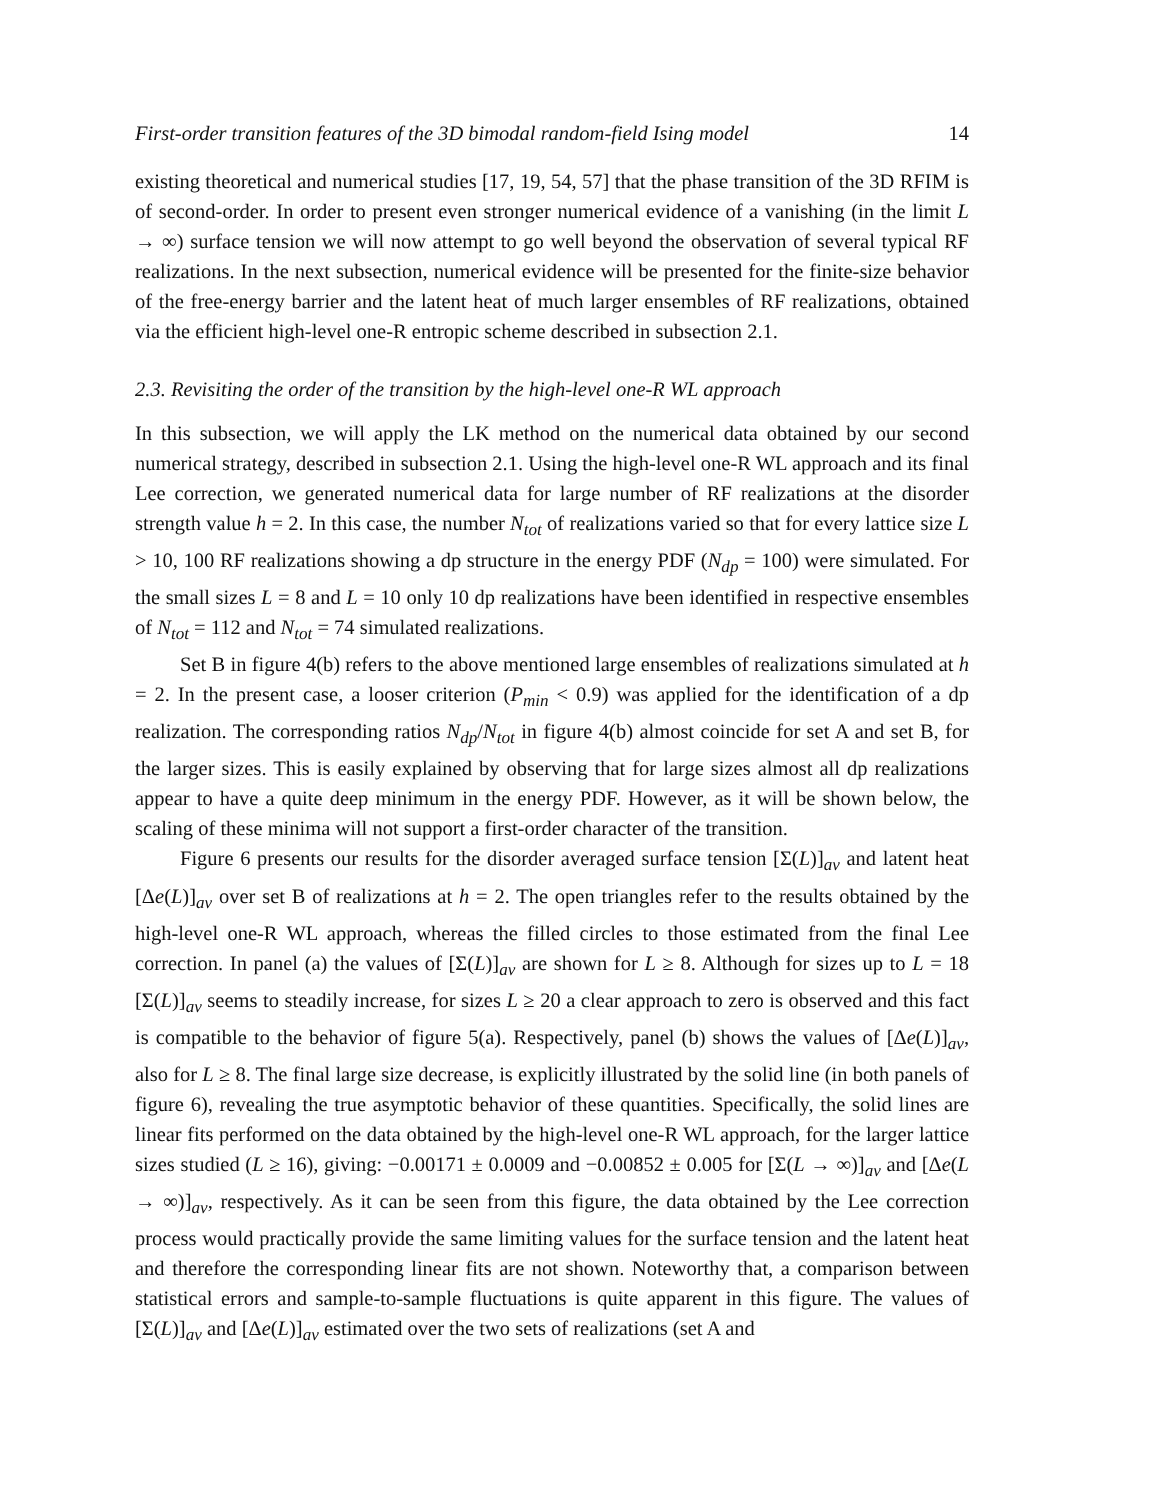First-order transition features of the 3D bimodal random-field Ising model 14
existing theoretical and numerical studies [17, 19, 54, 57] that the phase transition of the 3D RFIM is of second-order. In order to present even stronger numerical evidence of a vanishing (in the limit L → ∞) surface tension we will now attempt to go well beyond the observation of several typical RF realizations. In the next subsection, numerical evidence will be presented for the finite-size behavior of the free-energy barrier and the latent heat of much larger ensembles of RF realizations, obtained via the efficient high-level one-R entropic scheme described in subsection 2.1.
2.3. Revisiting the order of the transition by the high-level one-R WL approach
In this subsection, we will apply the LK method on the numerical data obtained by our second numerical strategy, described in subsection 2.1. Using the high-level one-R WL approach and its final Lee correction, we generated numerical data for large number of RF realizations at the disorder strength value h = 2. In this case, the number N<sub>tot</sub> of realizations varied so that for every lattice size L > 10, 100 RF realizations showing a dp structure in the energy PDF (N<sub>dp</sub> = 100) were simulated. For the small sizes L = 8 and L = 10 only 10 dp realizations have been identified in respective ensembles of N<sub>tot</sub> = 112 and N<sub>tot</sub> = 74 simulated realizations.
Set B in figure 4(b) refers to the above mentioned large ensembles of realizations simulated at h = 2. In the present case, a looser criterion (P<sub>min</sub> < 0.9) was applied for the identification of a dp realization. The corresponding ratios N<sub>dp</sub>/N<sub>tot</sub> in figure 4(b) almost coincide for set A and set B, for the larger sizes. This is easily explained by observing that for large sizes almost all dp realizations appear to have a quite deep minimum in the energy PDF. However, as it will be shown below, the scaling of these minima will not support a first-order character of the transition.
Figure 6 presents our results for the disorder averaged surface tension [Σ(L)]<sub>av</sub> and latent heat [Δe(L)]<sub>av</sub> over set B of realizations at h = 2. The open triangles refer to the results obtained by the high-level one-R WL approach, whereas the filled circles to those estimated from the final Lee correction. In panel (a) the values of [Σ(L)]<sub>av</sub> are shown for L ≥ 8. Although for sizes up to L = 18 [Σ(L)]<sub>av</sub> seems to steadily increase, for sizes L ≥ 20 a clear approach to zero is observed and this fact is compatible to the behavior of figure 5(a). Respectively, panel (b) shows the values of [Δe(L)]<sub>av</sub>, also for L ≥ 8. The final large size decrease, is explicitly illustrated by the solid line (in both panels of figure 6), revealing the true asymptotic behavior of these quantities. Specifically, the solid lines are linear fits performed on the data obtained by the high-level one-R WL approach, for the larger lattice sizes studied (L ≥ 16), giving: −0.00171 ± 0.0009 and −0.00852 ± 0.005 for [Σ(L → ∞)]<sub>av</sub> and [Δe(L → ∞)]<sub>av</sub>, respectively. As it can be seen from this figure, the data obtained by the Lee correction process would practically provide the same limiting values for the surface tension and the latent heat and therefore the corresponding linear fits are not shown. Noteworthy that, a comparison between statistical errors and sample-to-sample fluctuations is quite apparent in this figure. The values of [Σ(L)]<sub>av</sub> and [Δe(L)]<sub>av</sub> estimated over the two sets of realizations (set A and